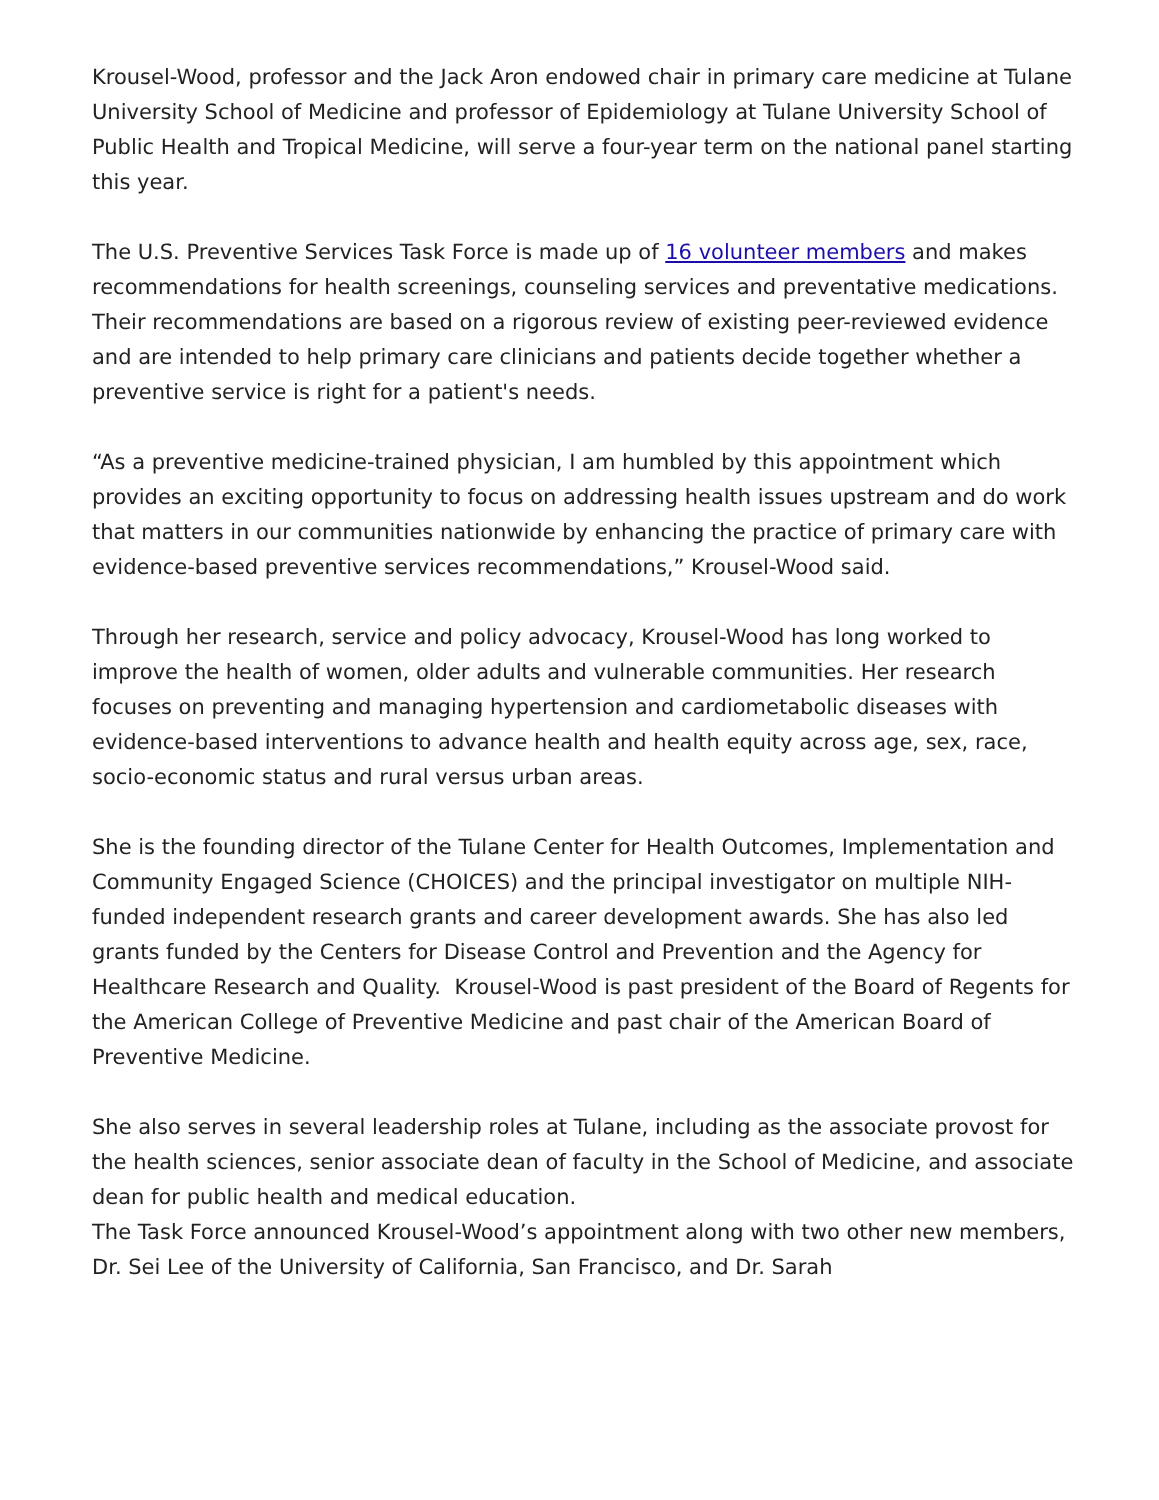Krousel-Wood, professor and the Jack Aron endowed chair in primary care medicine at Tulane University School of Medicine and professor of Epidemiology at Tulane University School of Public Health and Tropical Medicine, will serve a four-year term on the national panel starting this year.
The U.S. Preventive Services Task Force is made up of 16 volunteer members and makes recommendations for health screenings, counseling services and preventative medications. Their recommendations are based on a rigorous review of existing peer-reviewed evidence and are intended to help primary care clinicians and patients decide together whether a preventive service is right for a patient's needs.
“As a preventive medicine-trained physician, I am humbled by this appointment which provides an exciting opportunity to focus on addressing health issues upstream and do work that matters in our communities nationwide by enhancing the practice of primary care with evidence-based preventive services recommendations,” Krousel-Wood said.
Through her research, service and policy advocacy, Krousel-Wood has long worked to improve the health of women, older adults and vulnerable communities. Her research focuses on preventing and managing hypertension and cardiometabolic diseases with evidence-based interventions to advance health and health equity across age, sex, race, socio-economic status and rural versus urban areas.
She is the founding director of the Tulane Center for Health Outcomes, Implementation and Community Engaged Science (CHOICES) and the principal investigator on multiple NIH-funded independent research grants and career development awards. She has also led grants funded by the Centers for Disease Control and Prevention and the Agency for Healthcare Research and Quality. Krousel-Wood is past president of the Board of Regents for the American College of Preventive Medicine and past chair of the American Board of Preventive Medicine.
She also serves in several leadership roles at Tulane, including as the associate provost for the health sciences, senior associate dean of faculty in the School of Medicine, and associate dean for public health and medical education.
The Task Force announced Krousel-Wood’s appointment along with two other new members, Dr. Sei Lee of the University of California, San Francisco, and Dr. Sarah